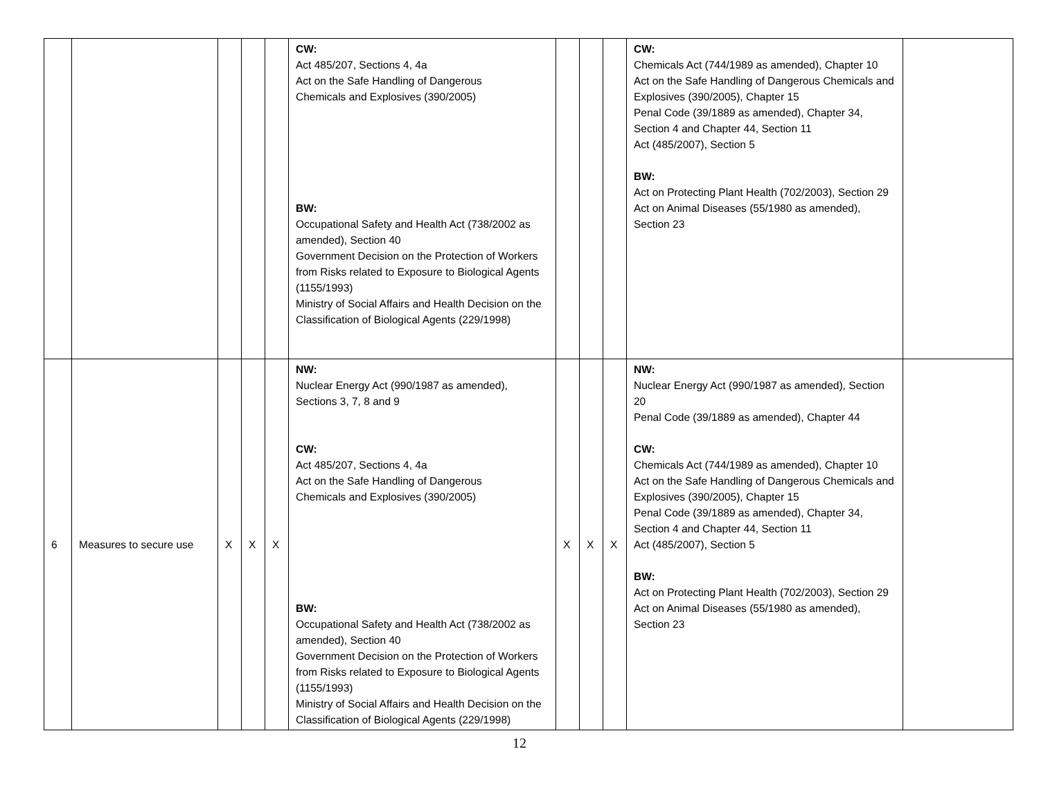| | | | | | CW: Act 485/207, Sections 4, 4a Act on the Safe Handling of Dangerous Chemicals and Explosives (390/2005) BW: Occupational Safety and Health Act (738/2002 as amended), Section 40 Government Decision on the Protection of Workers from Risks related to Exposure to Biological Agents (1155/1993) Ministry of Social Affairs and Health Decision on the Classification of Biological Agents (229/1998) | | | | CW: Chemicals Act (744/1989 as amended), Chapter 10 Act on the Safe Handling of Dangerous Chemicals and Explosives (390/2005), Chapter 15 Penal Code (39/1889 as amended), Chapter 34, Section 4 and Chapter 44, Section 11 Act (485/2007), Section 5 BW: Act on Protecting Plant Health (702/2003), Section 29 Act on Animal Diseases (55/1980 as amended), Section 23 | |
| 6 | Measures to secure use | X | X | X | NW: Nuclear Energy Act (990/1987 as amended), Sections 3, 7, 8 and 9 CW: Act 485/207, Sections 4, 4a Act on the Safe Handling of Dangerous Chemicals and Explosives (390/2005) BW: Occupational Safety and Health Act (738/2002 as amended), Section 40 Government Decision on the Protection of Workers from Risks related to Exposure to Biological Agents (1155/1993) Ministry of Social Affairs and Health Decision on the Classification of Biological Agents (229/1998) | X | X | X | NW: Nuclear Energy Act (990/1987 as amended), Section 20 Penal Code (39/1889 as amended), Chapter 44 CW: Chemicals Act (744/1989 as amended), Chapter 10 Act on the Safe Handling of Dangerous Chemicals and Explosives (390/2005), Chapter 15 Penal Code (39/1889 as amended), Chapter 34, Section 4 and Chapter 44, Section 11 Act (485/2007), Section 5 BW: Act on Protecting Plant Health (702/2003), Section 29 Act on Animal Diseases (55/1980 as amended), Section 23 | |
12